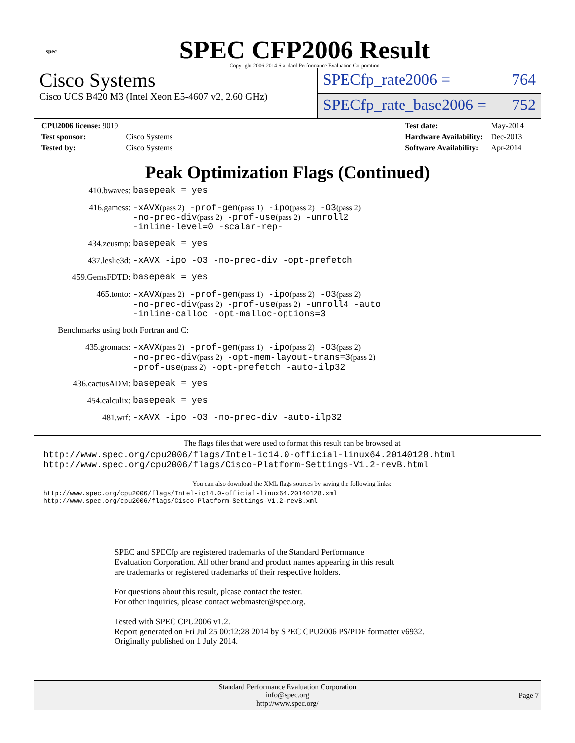spec
SPEC CFP2006 Result
Copyright 2006-2014 Standard Performance Evaluation Corporation
Cisco Systems
Cisco UCS B420 M3 (Intel Xeon E5-4607 v2, 2.60 GHz)
SPECfp_rate2006 = 764
SPECfp_rate_base2006 = 752
| CPU2006 license: 9019 | |
| Test sponsor: | Cisco Systems |
| Tested by: | Cisco Systems |
| Test date: | May-2014 |
| Hardware Availability: | Dec-2013 |
| Software Availability: | Apr-2014 |
Peak Optimization Flags (Continued)
410.bwaves:
basepeak = yes
416.gamess:
-xAVX(pass 2) -prof-gen(pass 1) -ipo(pass 2) -O3(pass 2)
-no-prec-div(pass 2) -prof-use(pass 2) -unroll2
-inline-level=0 -scalar-rep-
434.zeusmp:
basepeak = yes
437.leslie3d:
-xAVX -ipo -O3 -no-prec-div -opt-prefetch
459.GemsFDTD:
basepeak = yes
465.tonto:
-xAVX(pass 2) -prof-gen(pass 1) -ipo(pass 2) -O3(pass 2)
-no-prec-div(pass 2) -prof-use(pass 2) -unroll4 -auto
-inline-calloc -opt-malloc-options=3
Benchmarks using both Fortran and C:
435.gromacs:
-xAVX(pass 2) -prof-gen(pass 1) -ipo(pass 2) -O3(pass 2)
-no-prec-div(pass 2) -opt-mem-layout-trans=3(pass 2)
-prof-use(pass 2) -opt-prefetch -auto-ilp32
436.cactusADM:
basepeak = yes
454.calculix:
basepeak = yes
481.wrf:
-xAVX -ipo -O3 -no-prec-div -auto-ilp32
The flags files that were used to format this result can be browsed at
http://www.spec.org/cpu2006/flags/Intel-ic14.0-official-linux64.20140128.html
http://www.spec.org/cpu2006/flags/Cisco-Platform-Settings-V1.2-revB.html
You can also download the XML flags sources by saving the following links:
http://www.spec.org/cpu2006/flags/Intel-ic14.0-official-linux64.20140128.xml
http://www.spec.org/cpu2006/flags/Cisco-Platform-Settings-V1.2-revB.xml
SPEC and SPECfp are registered trademarks of the Standard Performance Evaluation Corporation. All other brand and product names appearing in this result are trademarks or registered trademarks of their respective holders.
For questions about this result, please contact the tester.
For other inquiries, please contact webmaster@spec.org.
Tested with SPEC CPU2006 v1.2.
Report generated on Fri Jul 25 00:12:28 2014 by SPEC CPU2006 PS/PDF formatter v6932.
Originally published on 1 July 2014.
Standard Performance Evaluation Corporation
info@spec.org
http://www.spec.org/
Page 7